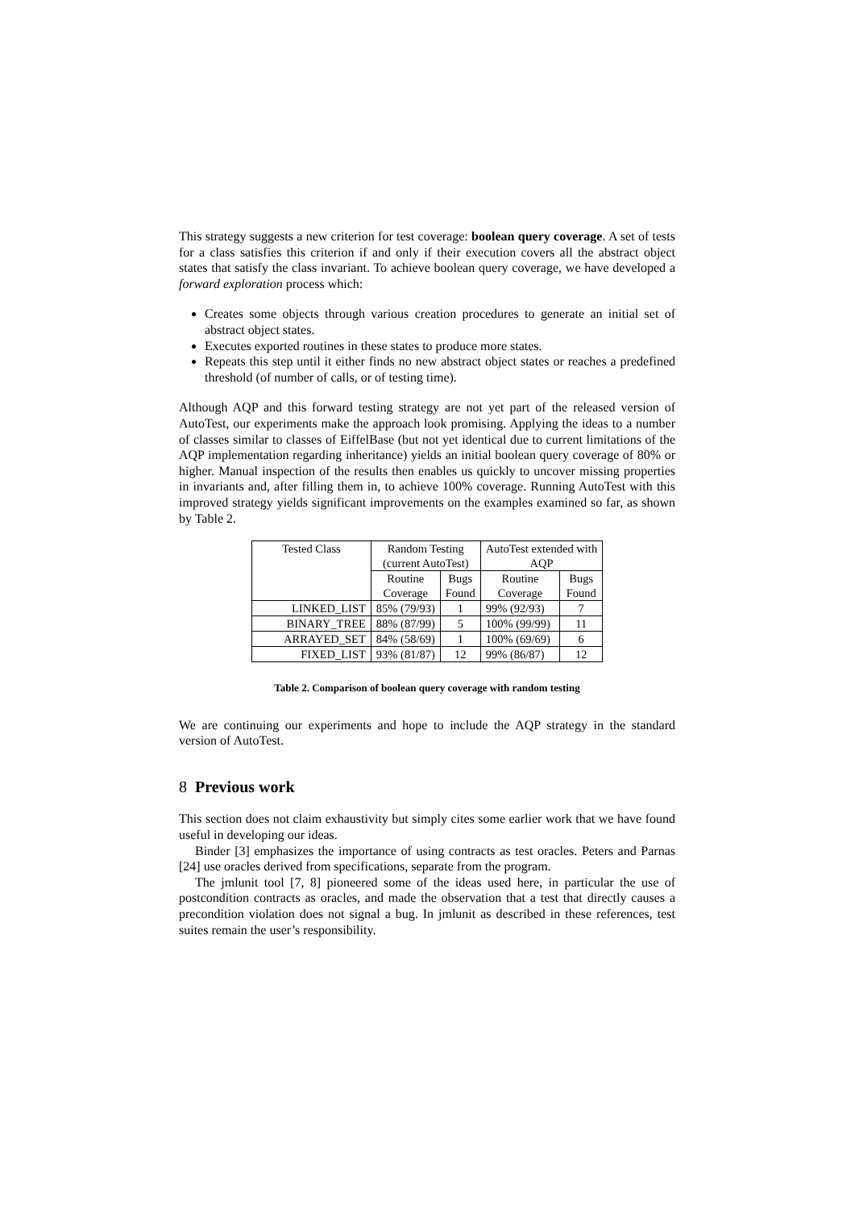This strategy suggests a new criterion for test coverage: boolean query coverage. A set of tests for a class satisfies this criterion if and only if their execution covers all the abstract object states that satisfy the class invariant. To achieve boolean query coverage, we have developed a forward exploration process which:
Creates some objects through various creation procedures to generate an initial set of abstract object states.
Executes exported routines in these states to produce more states.
Repeats this step until it either finds no new abstract object states or reaches a predefined threshold (of number of calls, or of testing time).
Although AQP and this forward testing strategy are not yet part of the released version of AutoTest, our experiments make the approach look promising. Applying the ideas to a number of classes similar to classes of EiffelBase (but not yet identical due to current limitations of the AQP implementation regarding inheritance) yields an initial boolean query coverage of 80% or higher. Manual inspection of the results then enables us quickly to uncover missing properties in invariants and, after filling them in, to achieve 100% coverage. Running AutoTest with this improved strategy yields significant improvements on the examples examined so far, as shown by Table 2.
| Tested Class | Random Testing (current AutoTest) | | AutoTest extended with AQP | |
| | Routine Coverage | Bugs Found | Routine Coverage | Bugs Found |
| LINKED_LIST | 85% (79/93) | 1 | 99% (92/93) | 7 |
| BINARY_TREE | 88% (87/99) | 5 | 100% (99/99) | 11 |
| ARRAYED_SET | 84% (58/69) | 1 | 100% (69/69) | 6 |
| FIXED_LIST | 93% (81/87) | 12 | 99% (86/87) | 12 |
Table 2. Comparison of boolean query coverage with random testing
We are continuing our experiments and hope to include the AQP strategy in the standard version of AutoTest.
8 Previous work
This section does not claim exhaustivity but simply cites some earlier work that we have found useful in developing our ideas.
Binder [3] emphasizes the importance of using contracts as test oracles. Peters and Parnas [24] use oracles derived from specifications, separate from the program.
The jmlunit tool [7, 8] pioneered some of the ideas used here, in particular the use of postcondition contracts as oracles, and made the observation that a test that directly causes a precondition violation does not signal a bug. In jmlunit as described in these references, test suites remain the user’s responsibility.